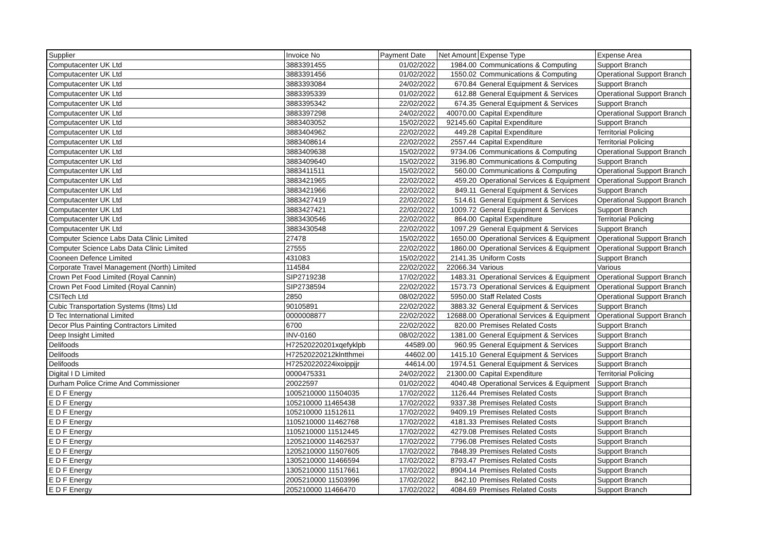| Supplier | Invoice No | Payment Date | Net Amount | Expense Type | Expense Area |
| --- | --- | --- | --- | --- | --- |
| Computacenter UK Ltd | 3883391455 | 01/02/2022 | 1984.00 | Communications & Computing | Support Branch |
| Computacenter UK Ltd | 3883391456 | 01/02/2022 | 1550.02 | Communications & Computing | Operational Support Branch |
| Computacenter UK Ltd | 3883393084 | 24/02/2022 | 670.84 | General Equipment & Services | Support Branch |
| Computacenter UK Ltd | 3883395339 | 01/02/2022 | 612.88 | General Equipment & Services | Operational Support Branch |
| Computacenter UK Ltd | 3883395342 | 22/02/2022 | 674.35 | General Equipment & Services | Support Branch |
| Computacenter UK Ltd | 3883397298 | 24/02/2022 | 40070.00 | Capital Expenditure | Operational Support Branch |
| Computacenter UK Ltd | 3883403052 | 15/02/2022 | 92145.60 | Capital Expenditure | Support Branch |
| Computacenter UK Ltd | 3883404962 | 22/02/2022 | 449.28 | Capital Expenditure | Territorial Policing |
| Computacenter UK Ltd | 3883408614 | 22/02/2022 | 2557.44 | Capital Expenditure | Territorial Policing |
| Computacenter UK Ltd | 3883409638 | 15/02/2022 | 9734.06 | Communications & Computing | Operational Support Branch |
| Computacenter UK Ltd | 3883409640 | 15/02/2022 | 3196.80 | Communications & Computing | Support Branch |
| Computacenter UK Ltd | 3883411511 | 15/02/2022 | 560.00 | Communications & Computing | Operational Support Branch |
| Computacenter UK Ltd | 3883421965 | 22/02/2022 | 459.20 | Operational Services & Equipment | Operational Support Branch |
| Computacenter UK Ltd | 3883421966 | 22/02/2022 | 849.11 | General Equipment & Services | Support Branch |
| Computacenter UK Ltd | 3883427419 | 22/02/2022 | 514.61 | General Equipment & Services | Operational Support Branch |
| Computacenter UK Ltd | 3883427421 | 22/02/2022 | 1009.72 | General Equipment & Services | Support Branch |
| Computacenter UK Ltd | 3883430546 | 22/02/2022 | 864.00 | Capital Expenditure | Territorial Policing |
| Computacenter UK Ltd | 3883430548 | 22/02/2022 | 1097.29 | General Equipment & Services | Support Branch |
| Computer Science Labs Data Clinic Limited | 27478 | 15/02/2022 | 1650.00 | Operational Services & Equipment | Operational Support Branch |
| Computer Science Labs Data Clinic Limited | 27555 | 22/02/2022 | 1860.00 | Operational Services & Equipment | Operational Support Branch |
| Cooneen Defence Limited | 431083 | 15/02/2022 | 2141.35 | Uniform Costs | Support Branch |
| Corporate Travel Management (North) Limited | 114584 | 22/02/2022 | 22066.34 | Various | Various |
| Crown Pet Food Limited (Royal Cannin) | SIP2719238 | 17/02/2022 | 1483.31 | Operational Services & Equipment | Operational Support Branch |
| Crown Pet Food Limited (Royal Cannin) | SIP2738594 | 22/02/2022 | 1573.73 | Operational Services & Equipment | Operational Support Branch |
| CSITech Ltd | 2850 | 08/02/2022 | 5950.00 | Staff Related Costs | Operational Support Branch |
| Cubic Transportation Systems (Itms) Ltd | 90105891 | 22/02/2022 | 3883.32 | General Equipment & Services | Support Branch |
| D Tec International Limited | 0000008877 | 22/02/2022 | 12688.00 | Operational Services & Equipment | Operational Support Branch |
| Decor Plus Painting Contractors Limited | 6700 | 22/02/2022 | 820.00 | Premises Related Costs | Support Branch |
| Deep Insight Limited | INV-0160 | 08/02/2022 | 1381.00 | General Equipment & Services | Support Branch |
| Delifoods | H72520220201xqefyklpb | 44589.00 | 960.95 | General Equipment & Services | Support Branch |
| Delifoods | H72520220212klntthmei | 44602.00 | 1415.10 | General Equipment & Services | Support Branch |
| Delifoods | H72520220224ixoippjjr | 44614.00 | 1974.51 | General Equipment & Services | Support Branch |
| Digital I D Limited | 0000475331 | 24/02/2022 | 21300.00 | Capital Expenditure | Territorial Policing |
| Durham Police Crime And Commissioner | 20022597 | 01/02/2022 | 4040.48 | Operational Services & Equipment | Support Branch |
| E D F Energy | 1005210000 11504035 | 17/02/2022 | 1126.44 | Premises Related Costs | Support Branch |
| E D F Energy | 105210000 11465438 | 17/02/2022 | 9337.38 | Premises Related Costs | Support Branch |
| E D F Energy | 105210000 11512611 | 17/02/2022 | 9409.19 | Premises Related Costs | Support Branch |
| E D F Energy | 1105210000 11462768 | 17/02/2022 | 4181.33 | Premises Related Costs | Support Branch |
| E D F Energy | 1105210000 11512445 | 17/02/2022 | 4279.08 | Premises Related Costs | Support Branch |
| E D F Energy | 1205210000 11462537 | 17/02/2022 | 7796.08 | Premises Related Costs | Support Branch |
| E D F Energy | 1205210000 11507605 | 17/02/2022 | 7848.39 | Premises Related Costs | Support Branch |
| E D F Energy | 1305210000 11466594 | 17/02/2022 | 8793.47 | Premises Related Costs | Support Branch |
| E D F Energy | 1305210000 11517661 | 17/02/2022 | 8904.14 | Premises Related Costs | Support Branch |
| E D F Energy | 2005210000 11503996 | 17/02/2022 | 842.10 | Premises Related Costs | Support Branch |
| E D F Energy | 205210000 11466470 | 17/02/2022 | 4084.69 | Premises Related Costs | Support Branch |